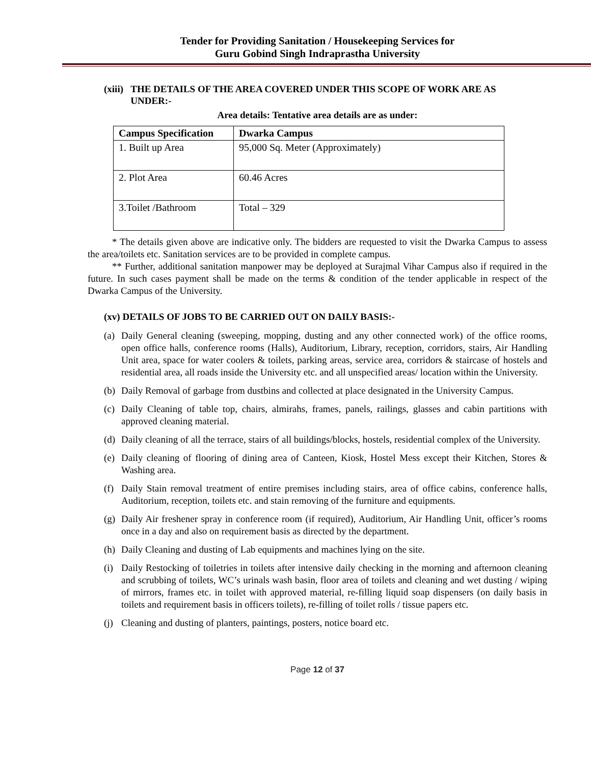Tender for Providing Sanitation / Housekeeping Services for
Guru Gobind Singh Indraprastha University
(xiii) THE DETAILS OF THE AREA COVERED UNDER THIS SCOPE OF WORK ARE AS
UNDER:-
Area details: Tentative area details are as under:
| Campus Specification | Dwarka Campus |
| --- | --- |
| 1. Built up Area | 95,000 Sq. Meter (Approximately) |
| 2. Plot Area | 60.46 Acres |
| 3.Toilet /Bathroom | Total – 329 |
* The details given above are indicative only. The bidders are requested to visit the Dwarka Campus to assess the area/toilets etc. Sanitation services are to be provided in complete campus.
** Further, additional sanitation manpower may be deployed at Surajmal Vihar Campus also if required in the future. In such cases payment shall be made on the terms & condition of the tender applicable in respect of the Dwarka Campus of the University.
(xv) DETAILS OF JOBS TO BE CARRIED OUT ON DAILY BASIS:-
(a)
Daily General cleaning (sweeping, mopping, dusting and any other connected work) of the office rooms, open office halls, conference rooms (Halls), Auditorium, Library, reception, corridors, stairs, Air Handling Unit area, space for water coolers & toilets, parking areas, service area, corridors & staircase of hostels and residential area, all roads inside the University etc. and all unspecified areas/ location within the University.
(b)
Daily Removal of garbage from dustbins and collected at place designated in the University Campus.
(c)
Daily Cleaning of table top, chairs, almirahs, frames, panels, railings, glasses and cabin partitions with approved cleaning material.
(d)
Daily cleaning of all the terrace, stairs of all buildings/blocks, hostels, residential complex of the University.
(e)
Daily cleaning of flooring of dining area of Canteen, Kiosk, Hostel Mess except their Kitchen, Stores & Washing area.
(f)
Daily Stain removal treatment of entire premises including stairs, area of office cabins, conference halls, Auditorium, reception, toilets etc. and stain removing of the furniture and equipments.
(g)
Daily Air freshener spray in conference room (if required), Auditorium, Air Handling Unit, officer’s rooms once in a day and also on requirement basis as directed by the department.
(h)
Daily Cleaning and dusting of Lab equipments and machines lying on the site.
(i)
Daily Restocking of toiletries in toilets after intensive daily checking in the morning and afternoon cleaning and scrubbing of toilets, WC’s urinals wash basin, floor area of toilets and cleaning and wet dusting / wiping of mirrors, frames etc. in toilet with approved material, re-filling liquid soap dispensers (on daily basis in toilets and requirement basis in officers toilets), re-filling of toilet rolls / tissue papers etc.
(j)
Cleaning and dusting of planters, paintings, posters, notice board etc.
Page 12 of 37